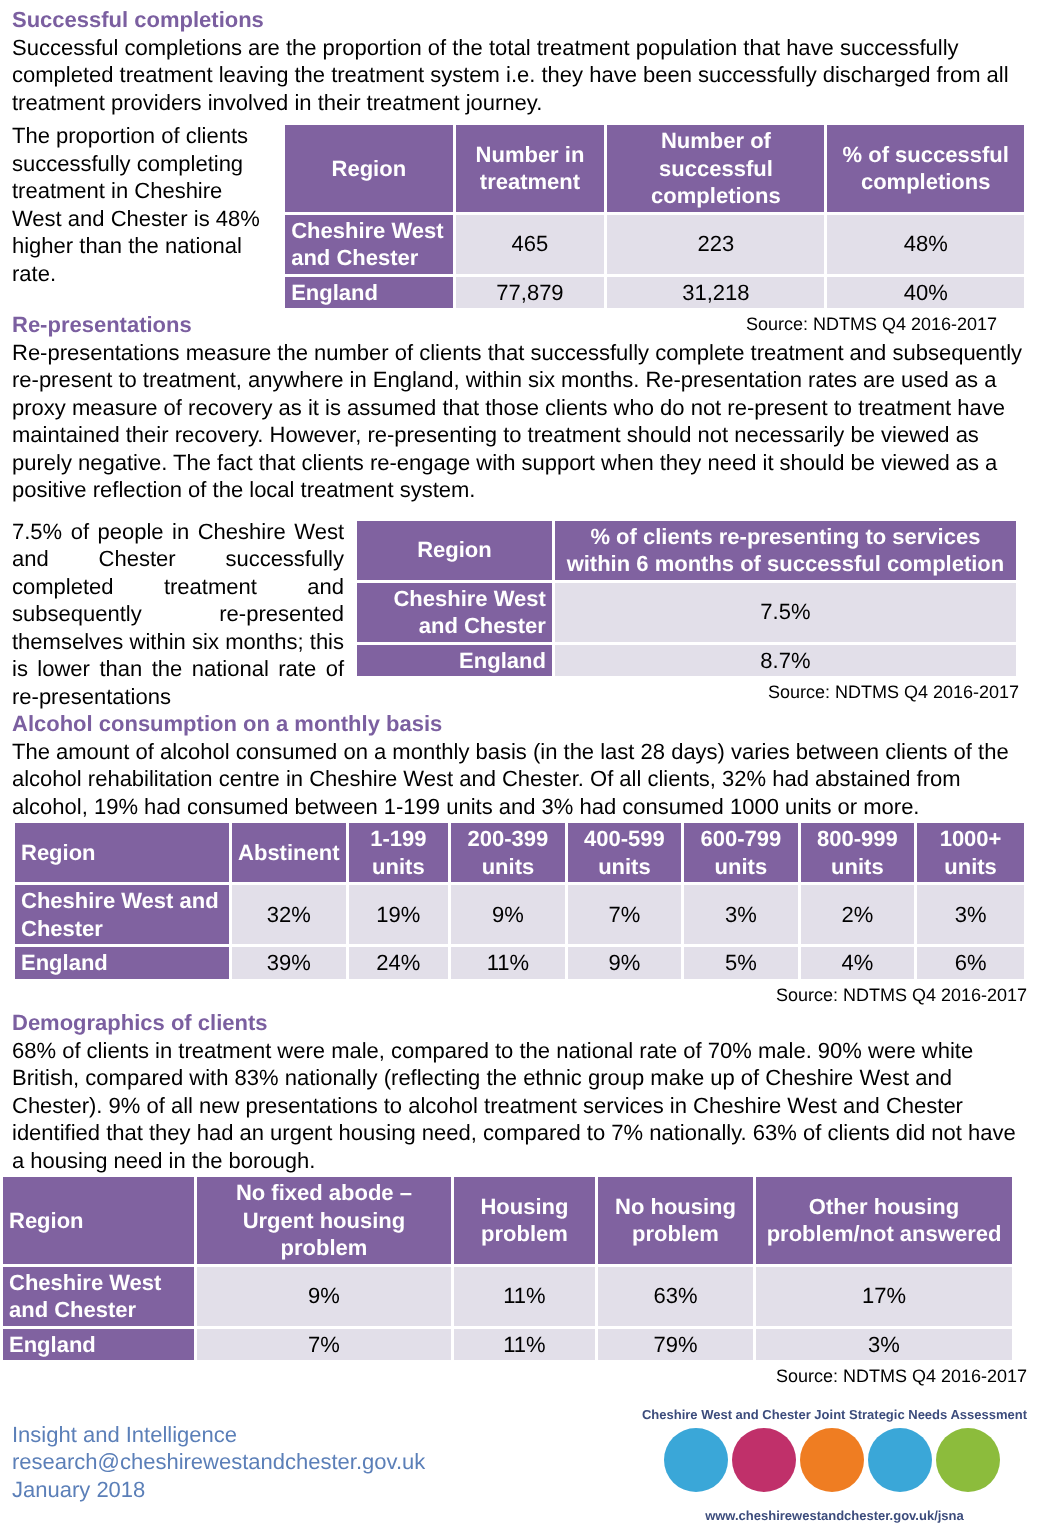Successful completions
Successful completions are the proportion of the total treatment population that have successfully completed treatment leaving the treatment system i.e. they have been successfully discharged from all treatment providers involved in their treatment journey.
The proportion of clients successfully completing treatment in Cheshire West and Chester is 48% higher than the national rate.
| Region | Number in treatment | Number of successful completions | % of successful completions |
| --- | --- | --- | --- |
| Cheshire West and Chester | 465 | 223 | 48% |
| England | 77,879 | 31,218 | 40% |
Re-presentations
Source: NDTMS Q4 2016-2017
Re-presentations measure the number of clients that successfully complete treatment and subsequently re-present to treatment, anywhere in England, within six months. Re-presentation rates are used as a proxy measure of recovery as it is assumed that those clients who do not re-present to treatment have maintained their recovery. However, re-presenting to treatment should not necessarily be viewed as purely negative. The fact that clients re-engage with support when they need it should be viewed as a positive reflection of the local treatment system.
7.5% of people in Cheshire West and Chester successfully completed treatment and subsequently re-presented themselves within six months; this is lower than the national rate of re-presentations
| Region | % of clients re-presenting to services within 6 months of successful completion |
| --- | --- |
| Cheshire West and Chester | 7.5% |
| England | 8.7% |
Source: NDTMS Q4 2016-2017
Alcohol consumption on a monthly basis
The amount of alcohol consumed on a monthly basis (in the last 28 days) varies between clients of the alcohol rehabilitation centre in Cheshire West and Chester. Of all clients, 32% had abstained from alcohol, 19% had consumed between 1-199 units and 3% had consumed 1000 units or more.
| Region | Abstinent | 1-199 units | 200-399 units | 400-599 units | 600-799 units | 800-999 units | 1000+ units |
| --- | --- | --- | --- | --- | --- | --- | --- |
| Cheshire West and Chester | 32% | 19% | 9% | 7% | 3% | 2% | 3% |
| England | 39% | 24% | 11% | 9% | 5% | 4% | 6% |
Source: NDTMS Q4 2016-2017
Demographics of clients
68% of clients in treatment were male, compared to the national rate of 70% male. 90% were white British, compared with 83% nationally (reflecting the ethnic group make up of Cheshire West and Chester). 9% of all new presentations to alcohol treatment services in Cheshire West and Chester identified that they had an urgent housing need, compared to 7% nationally. 63% of clients did not have a housing need in the borough.
| Region | No fixed abode – Urgent housing problem | Housing problem | No housing problem | Other housing problem/not answered |
| --- | --- | --- | --- | --- |
| Cheshire West and Chester | 9% | 11% | 63% | 17% |
| England | 7% | 11% | 79% | 3% |
Source: NDTMS Q4 2016-2017
Insight and Intelligence
research@cheshirewestandchester.gov.uk
January 2018
Cheshire West and Chester Joint Strategic Needs Assessment
www.cheshirewestandchester.gov.uk/jsna